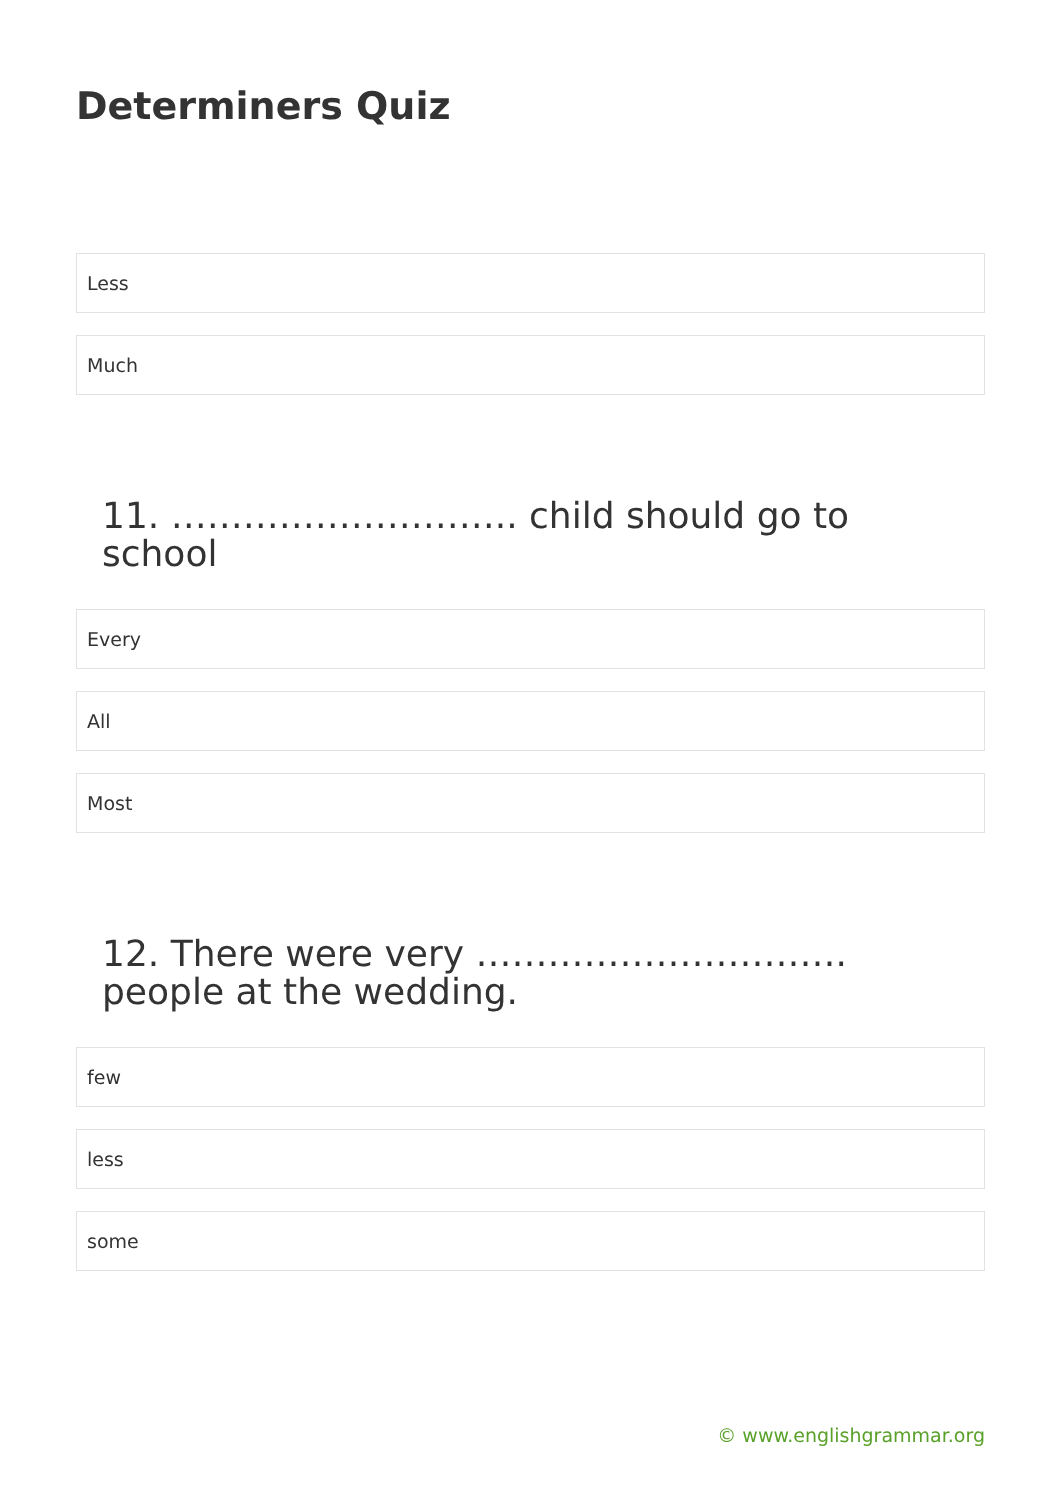Determiners Quiz
Less
Much
11. ……………………….. child should go to school
Every
All
Most
12. There were very …………………………. people at the wedding.
few
less
some
© www.englishgrammar.org